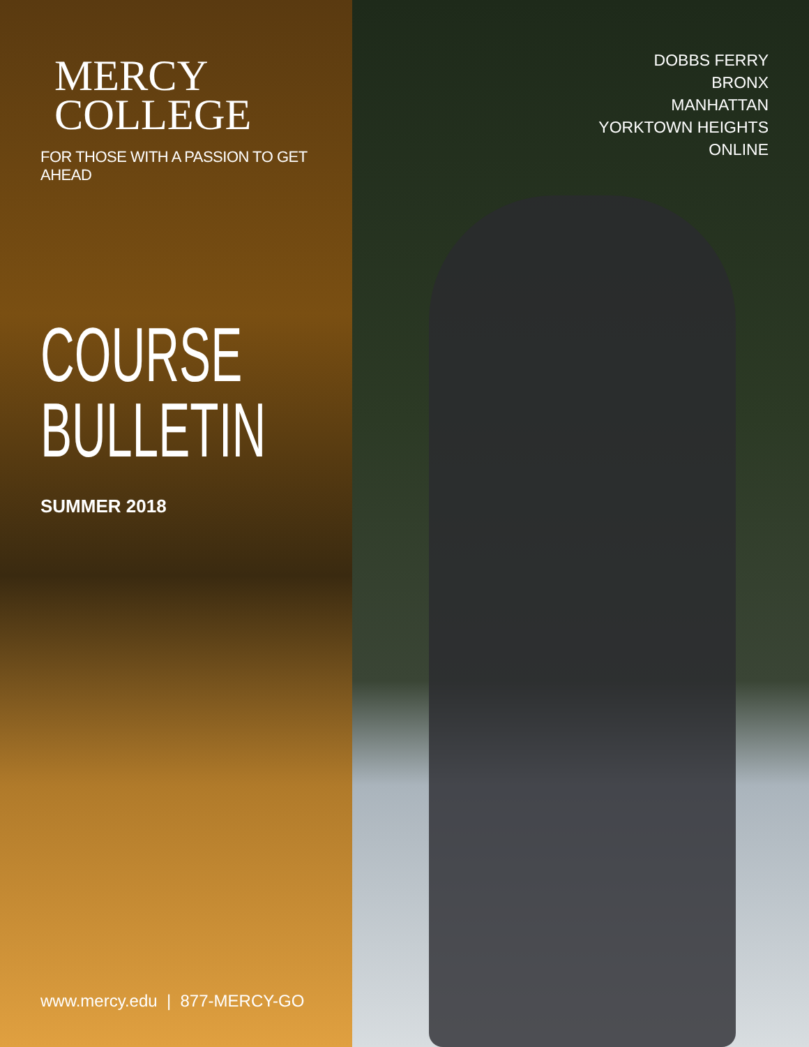MERCY
COLLEGE
FOR THOSE WITH A PASSION TO GET AHEAD
COURSE
BULLETIN
SUMMER 2018
www.mercy.edu | 877-MERCY-GO
DOBBS FERRY
BRONX
MANHATTAN
YORKTOWN HEIGHTS
ONLINE